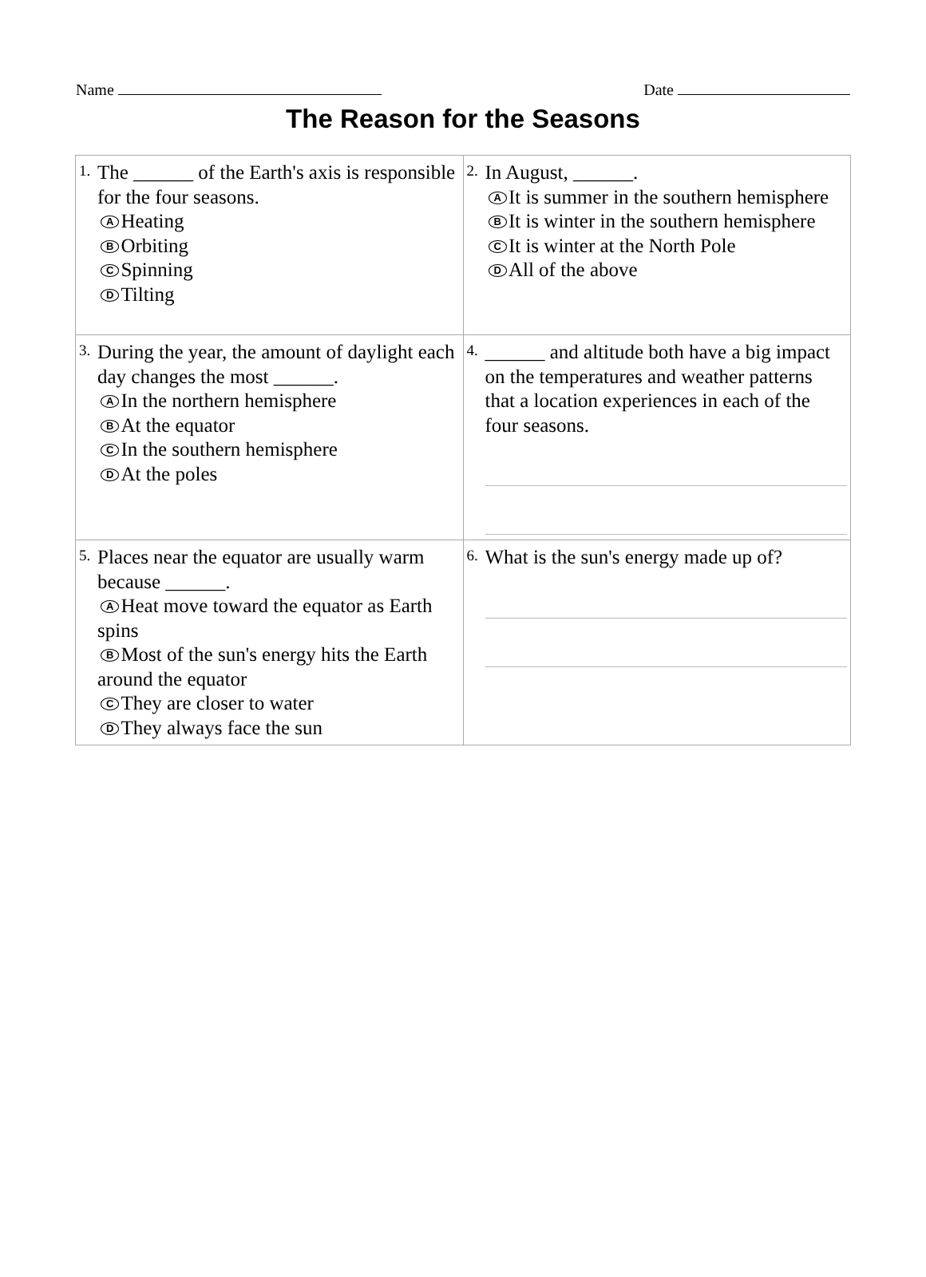Name Date
The Reason for the Seasons
| 1. The ______ of the Earth's axis is responsible for the four seasons. A Heating B Orbiting C Spinning D Tilting | 2. In August, ______. A It is summer in the southern hemisphere B It is winter in the southern hemisphere C It is winter at the North Pole D All of the above |
| 3. During the year, the amount of daylight each day changes the most ______. A In the northern hemisphere B At the equator C In the southern hemisphere D At the poles | 4. ______ and altitude both have a big impact on the temperatures and weather patterns that a location experiences in each of the four seasons. |
| 5. Places near the equator are usually warm because ______. A Heat move toward the equator as Earth spins B Most of the sun's energy hits the Earth around the equator C They are closer to water D They always face the sun | 6. What is the sun's energy made up of? |